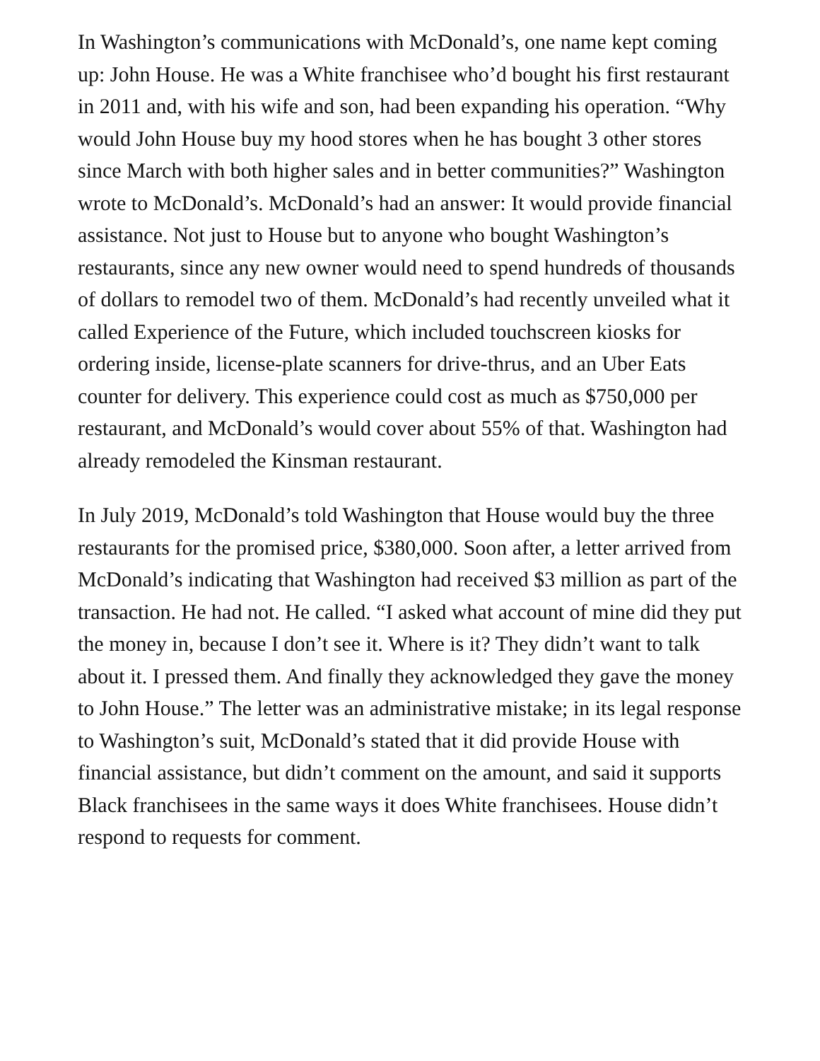In Washington’s communications with McDonald’s, one name kept coming up: John House. He was a White franchisee who’d bought his first restaurant in 2011 and, with his wife and son, had been expanding his operation. “Why would John House buy my hood stores when he has bought 3 other stores since March with both higher sales and in better communities?” Washington wrote to McDonald’s. McDonald’s had an answer: It would provide financial assistance. Not just to House but to anyone who bought Washington’s restaurants, since any new owner would need to spend hundreds of thousands of dollars to remodel two of them. McDonald’s had recently unveiled what it called Experience of the Future, which included touchscreen kiosks for ordering inside, license-plate scanners for drive-thrus, and an Uber Eats counter for delivery. This experience could cost as much as $750,000 per restaurant, and McDonald’s would cover about 55% of that. Washington had already remodeled the Kinsman restaurant.
In July 2019, McDonald’s told Washington that House would buy the three restaurants for the promised price, $380,000. Soon after, a letter arrived from McDonald’s indicating that Washington had received $3 million as part of the transaction. He had not. He called. “I asked what account of mine did they put the money in, because I don’t see it. Where is it? They didn’t want to talk about it. I pressed them. And finally they acknowledged they gave the money to John House.” The letter was an administrative mistake; in its legal response to Washington’s suit, McDonald’s stated that it did provide House with financial assistance, but didn’t comment on the amount, and said it supports Black franchisees in the same ways it does White franchisees. House didn’t respond to requests for comment.